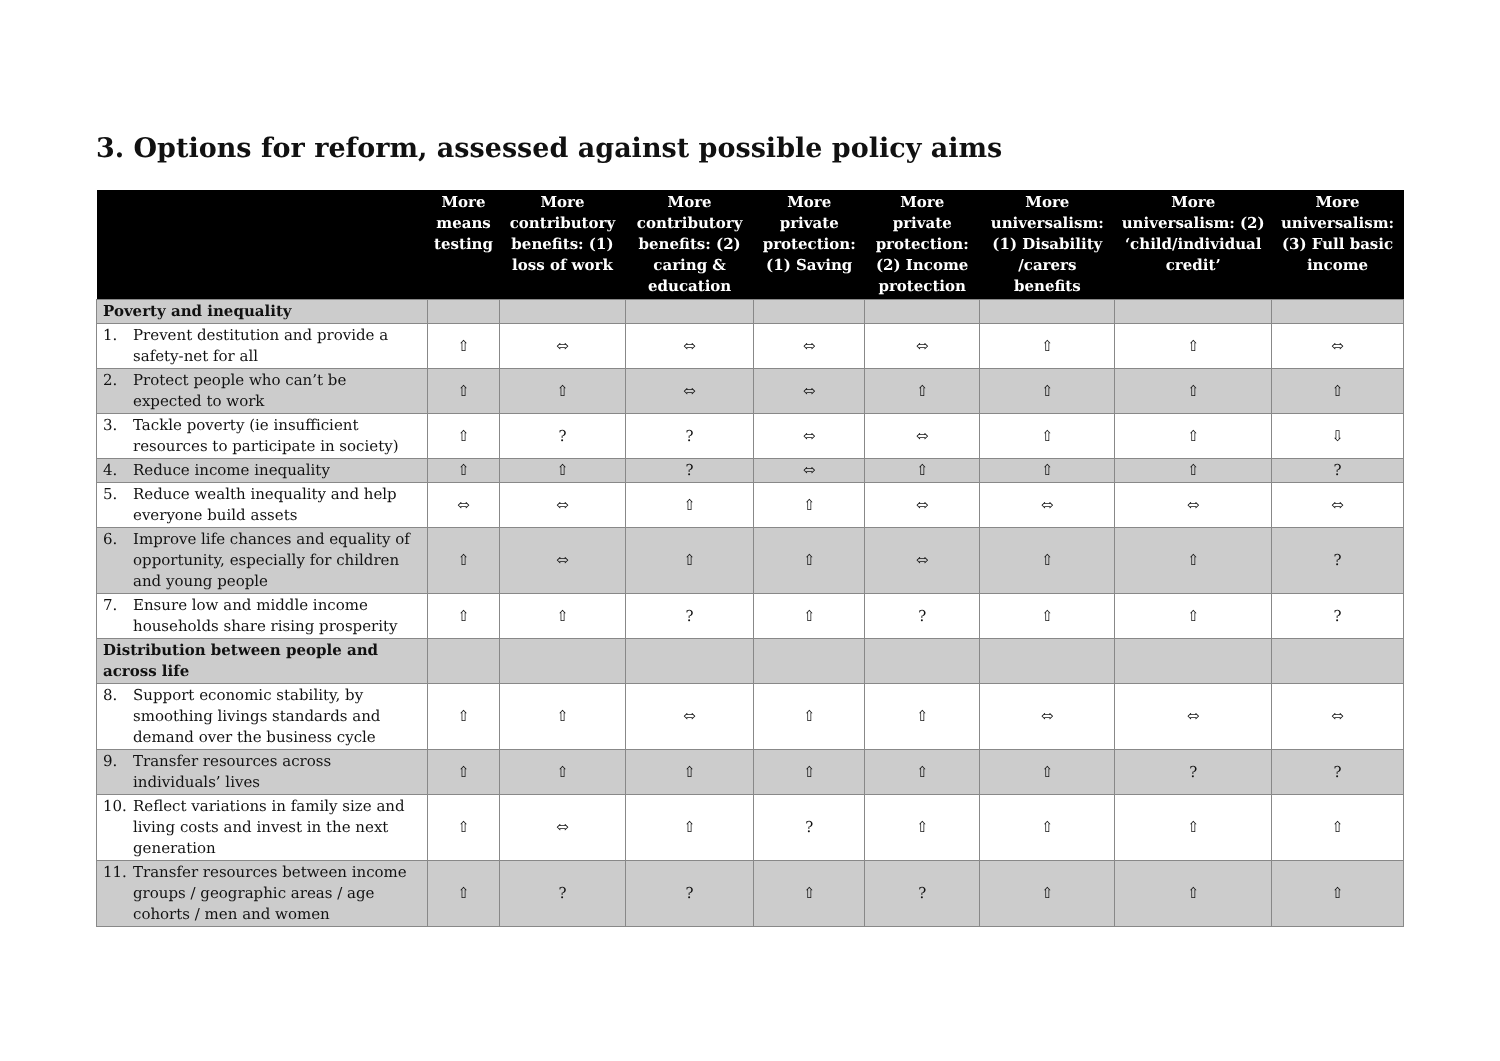3. Options for reform, assessed against possible policy aims
| | More means testing | More contributory benefits: (1) loss of work | More contributory benefits: (2) caring & education | More private protection: (1) Saving | More private protection: (2) Income protection | More universalism: (1) Disability /carers benefits | More universalism: (2) ‘child/individual credit’ | More universalism: (3) Full basic income |
| --- | --- | --- | --- | --- | --- | --- | --- | --- |
| Poverty and inequality | | | | | | | | |
| 1. Prevent destitution and provide a safety-net for all | ⇧ | ⬄ | ⬄ | ⬄ | ⬄ | ⇧ | ⇧ | ⬄ |
| 2. Protect people who can’t be expected to work | ⇧ | ⇧ | ⬄ | ⬄ | ⇧ | ⇧ | ⇧ | ⇧ |
| 3. Tackle poverty (ie insufficient resources to participate in society) | ⇧ | ? | ? | ⬄ | ⬄ | ⇧ | ⇧ | ⇩ |
| 4. Reduce income inequality | ⇧ | ⇧ | ? | ⬄ | ⇧ | ⇧ | ⇧ | ? |
| 5. Reduce wealth inequality and help everyone build assets | ⬄ | ⬄ | ⇧ | ⇧ | ⬄ | ⬄ | ⬄ | ⬄ |
| 6. Improve life chances and equality of opportunity, especially for children and young people | ⇧ | ⬄ | ⇧ | ⇧ | ⬄ | ⇧ | ⇧ | ? |
| 7. Ensure low and middle income households share rising prosperity | ⇧ | ⇧ | ? | ⇧ | ? | ⇧ | ⇧ | ? |
| Distribution between people and across life | | | | | | | | |
| 8. Support economic stability, by smoothing livings standards and demand over the business cycle | ⇧ | ⇧ | ⬄ | ⇧ | ⇧ | ⬄ | ⬄ | ⬄ |
| 9. Transfer resources across individuals’ lives | ⇧ | ⇧ | ⇧ | ⇧ | ⇧ | ⇧ | ? | ? |
| 10. Reflect variations in family size and living costs and invest in the next generation | ⇧ | ⬄ | ⇧ | ? | ⇧ | ⇧ | ⇧ | ⇧ |
| 11. Transfer resources between income groups / geographic areas / age cohorts / men and women | ⇧ | ? | ? | ⇧ | ? | ⇧ | ⇧ | ⇧ |